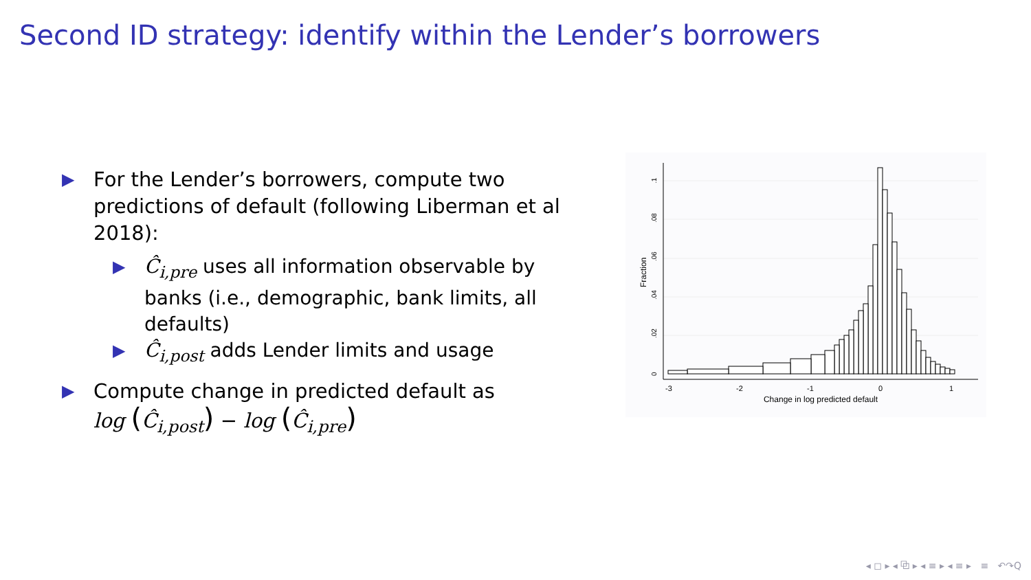Second ID strategy: identify within the Lender’s borrowers
▶
For the Lender’s borrowers, compute two predictions of default (following Liberman et al 2018):
▶
Ĉ<sub>i,pre</sub> uses all information observable by banks (i.e., demographic, bank limits, all defaults)
▶
Ĉ<sub>i,post</sub> adds Lender limits and usage
▶
Compute change in predicted default as
log (Ĉ<sub>i,post</sub>) − log (Ĉ<sub>i,pre</sub>)
-3
-2
-1
0
1
Change in log predicted default
0
.02
.04
.06
.08
.1
Fraction
◂ ◻ ▸ ◂ ⧉ ▸ ◂ ≡ ▸ ◂ ≡ ▸ ≡ ↶↷Q